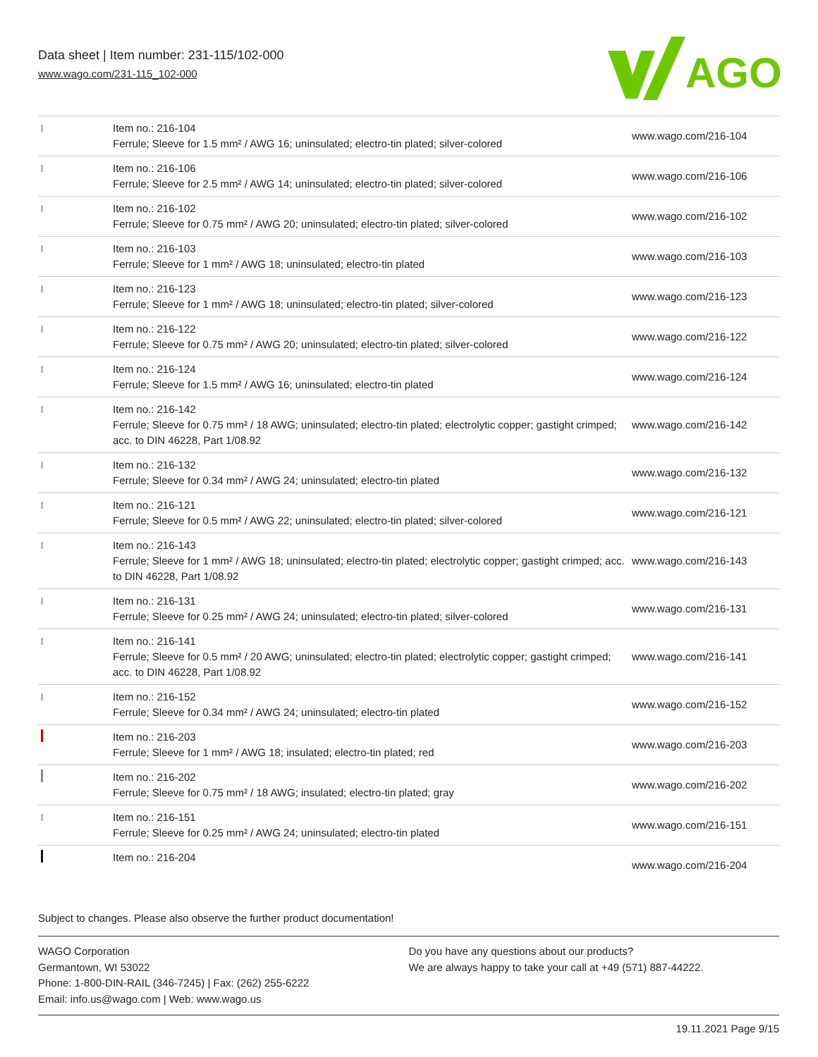Data sheet | Item number: 231-115/102-000
www.wago.com/231-115_102-000
AGO
| | Item no.: 216-104 Ferrule; Sleeve for 1.5 mm² / AWG 16; uninsulated; electro-tin plated; silver-colored | www.wago.com/216-104 |
| | Item no.: 216-106 Ferrule; Sleeve for 2.5 mm² / AWG 14; uninsulated; electro-tin plated; silver-colored | www.wago.com/216-106 |
| | Item no.: 216-102 Ferrule; Sleeve for 0.75 mm² / AWG 20; uninsulated; electro-tin plated; silver-colored | www.wago.com/216-102 |
| | Item no.: 216-103 Ferrule; Sleeve for 1 mm² / AWG 18; uninsulated; electro-tin plated | www.wago.com/216-103 |
| | Item no.: 216-123 Ferrule; Sleeve for 1 mm² / AWG 18; uninsulated; electro-tin plated; silver-colored | www.wago.com/216-123 |
| | Item no.: 216-122 Ferrule; Sleeve for 0.75 mm² / AWG 20; uninsulated; electro-tin plated; silver-colored | www.wago.com/216-122 |
| | Item no.: 216-124 Ferrule; Sleeve for 1.5 mm² / AWG 16; uninsulated; electro-tin plated | www.wago.com/216-124 |
| | Item no.: 216-142 Ferrule; Sleeve for 0.75 mm² / 18 AWG; uninsulated; electro-tin plated; electrolytic copper; gastight crimped; acc. to DIN 46228, Part 1/08.92 | www.wago.com/216-142 |
| | Item no.: 216-132 Ferrule; Sleeve for 0.34 mm² / AWG 24; uninsulated; electro-tin plated | www.wago.com/216-132 |
| | Item no.: 216-121 Ferrule; Sleeve for 0.5 mm² / AWG 22; uninsulated; electro-tin plated; silver-colored | www.wago.com/216-121 |
| | Item no.: 216-143 Ferrule; Sleeve for 1 mm² / AWG 18; uninsulated; electro-tin plated; electrolytic copper; gastight crimped; acc. to DIN 46228, Part 1/08.92 | www.wago.com/216-143 |
| | Item no.: 216-131 Ferrule; Sleeve for 0.25 mm² / AWG 24; uninsulated; electro-tin plated; silver-colored | www.wago.com/216-131 |
| | Item no.: 216-141 Ferrule; Sleeve for 0.5 mm² / 20 AWG; uninsulated; electro-tin plated; electrolytic copper; gastight crimped; acc. to DIN 46228, Part 1/08.92 | www.wago.com/216-141 |
| | Item no.: 216-152 Ferrule; Sleeve for 0.34 mm² / AWG 24; uninsulated; electro-tin plated | www.wago.com/216-152 |
| | Item no.: 216-203 Ferrule; Sleeve for 1 mm² / AWG 18; insulated; electro-tin plated; red | www.wago.com/216-203 |
| | Item no.: 216-202 Ferrule; Sleeve for 0.75 mm² / 18 AWG; insulated; electro-tin plated; gray | www.wago.com/216-202 |
| | Item no.: 216-151 Ferrule; Sleeve for 0.25 mm² / AWG 24; uninsulated; electro-tin plated | www.wago.com/216-151 |
| | Item no.: 216-204 | www.wago.com/216-204 |
Subject to changes. Please also observe the further product documentation!
WAGO Corporation
Germantown, WI 53022
Phone: 1-800-DIN-RAIL (346-7245) | Fax: (262) 255-6222
Email: info.us@wago.com | Web: www.wago.us
Do you have any questions about our products?
We are always happy to take your call at +49 (571) 887-44222.
19.11.2021 Page 9/15